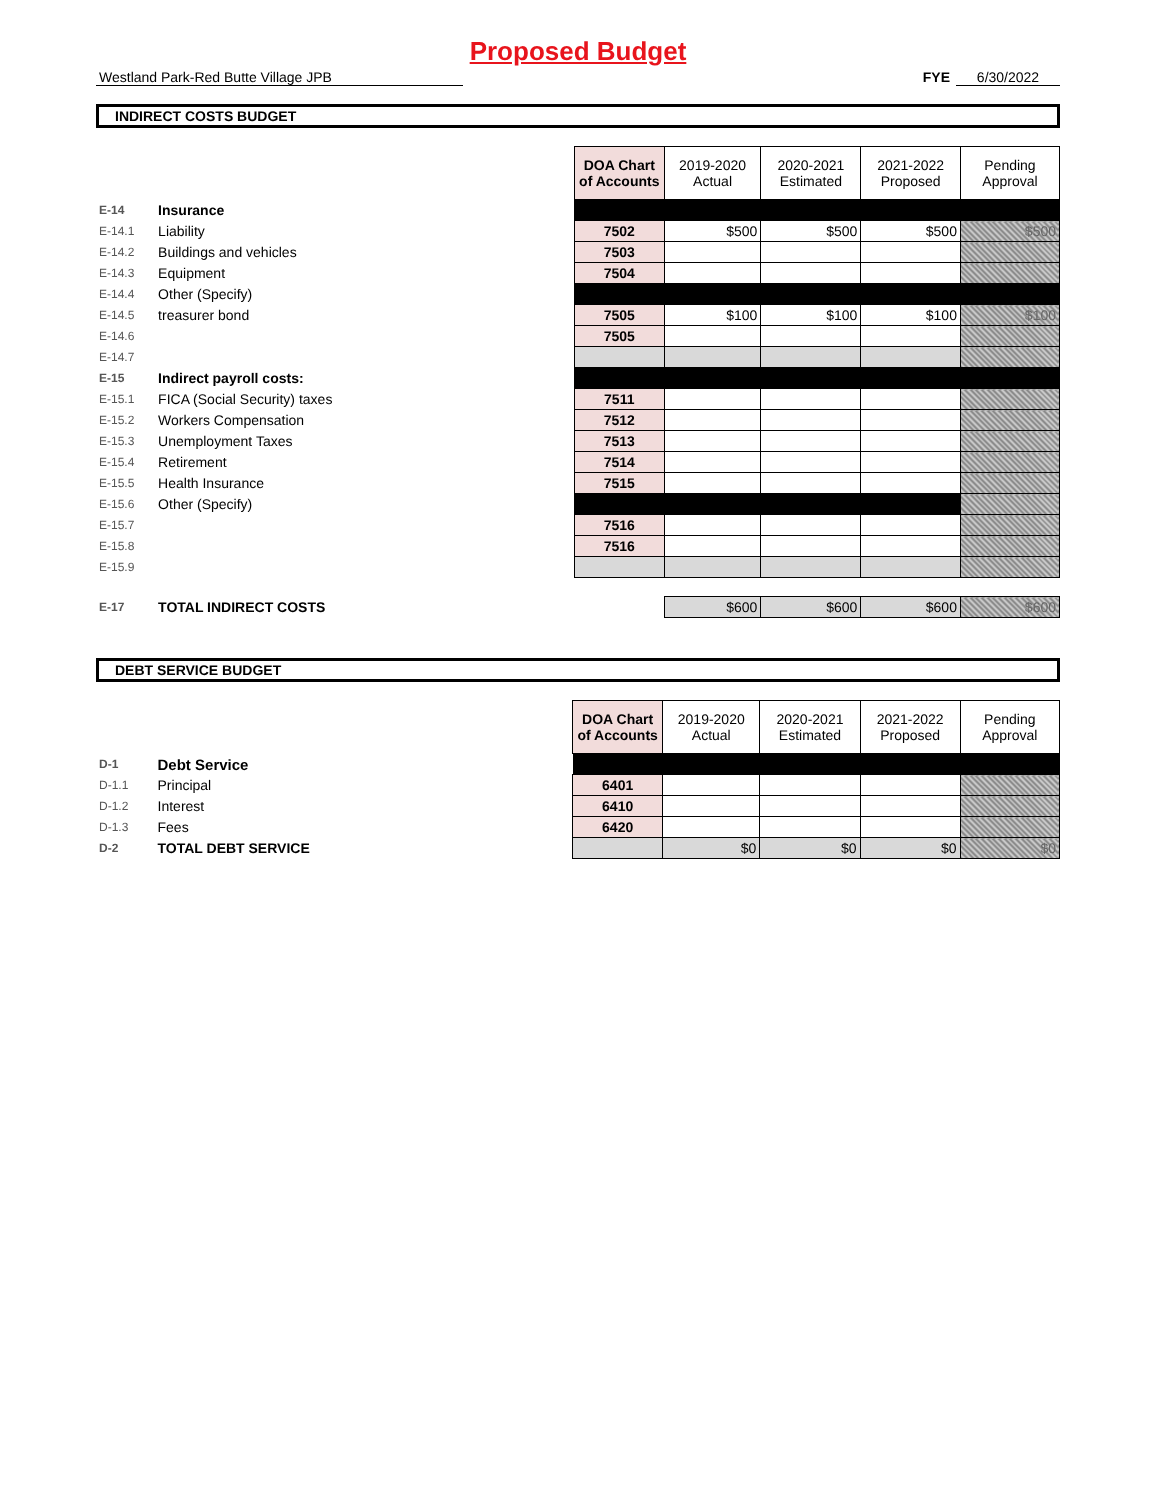Proposed Budget
Westland Park-Red Butte Village JPB FYE 6/30/2022
INDIRECT COSTS BUDGET
| | | | DOA Chart of Accounts | 2019-2020 Actual | 2020-2021 Estimated | 2021-2022 Proposed | Pending Approval |
| E-14 | Insurance | | | | | | |
| E-14.1 | Liability | | 7502 | $500 | $500 | $500 | $500 |
| E-14.2 | Buildings and vehicles | | 7503 | | | | |
| E-14.3 | Equipment | | 7504 | | | | |
| E-14.4 | Other (Specify) | | | | | | |
| E-14.5 | treasurer bond | | 7505 | $100 | $100 | $100 | $100 |
| E-14.6 | | | 7505 | | | | |
| E-14.7 | | | | | | | |
| E-15 | Indirect payroll costs: | | | | | | |
| E-15.1 | FICA (Social Security) taxes | | 7511 | | | | |
| E-15.2 | Workers Compensation | | 7512 | | | | |
| E-15.3 | Unemployment Taxes | | 7513 | | | | |
| E-15.4 | Retirement | | 7514 | | | | |
| E-15.5 | Health Insurance | | 7515 | | | | |
| E-15.6 | Other (Specify) | | | | | | |
| E-15.7 | | | 7516 | | | | |
| E-15.8 | | | 7516 | | | | |
| E-15.9 | | | | | | | |
| E-17 | TOTAL INDIRECT COSTS | | | $600 | $600 | $600 | $600 |
DEBT SERVICE BUDGET
| | | | DOA Chart of Accounts | 2019-2020 Actual | 2020-2021 Estimated | 2021-2022 Proposed | Pending Approval |
| D-1 | Debt Service | | | | | | |
| D-1.1 | Principal | | 6401 | | | | |
| D-1.2 | Interest | | 6410 | | | | |
| D-1.3 | Fees | | 6420 | | | | |
| D-2 | TOTAL DEBT SERVICE | | | $0 | $0 | $0 | $0 |